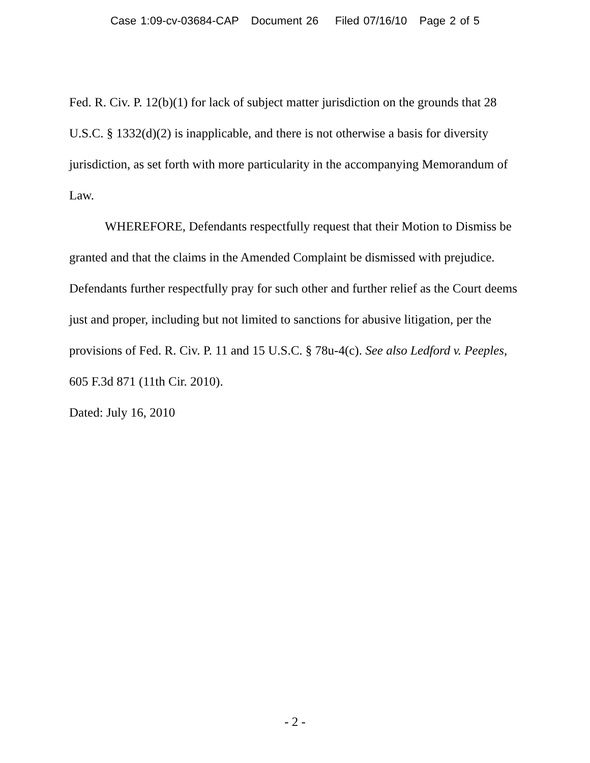Case 1:09-cv-03684-CAP Document 26 Filed 07/16/10 Page 2 of 5
Fed. R. Civ. P. 12(b)(1) for lack of subject matter jurisdiction on the grounds that 28 U.S.C. § 1332(d)(2) is inapplicable, and there is not otherwise a basis for diversity jurisdiction, as set forth with more particularity in the accompanying Memorandum of Law.
WHEREFORE, Defendants respectfully request that their Motion to Dismiss be granted and that the claims in the Amended Complaint be dismissed with prejudice. Defendants further respectfully pray for such other and further relief as the Court deems just and proper, including but not limited to sanctions for abusive litigation, per the provisions of Fed. R. Civ. P. 11 and 15 U.S.C. § 78u-4(c). See also Ledford v. Peeples, 605 F.3d 871 (11th Cir. 2010).
Dated: July 16, 2010
- 2 -